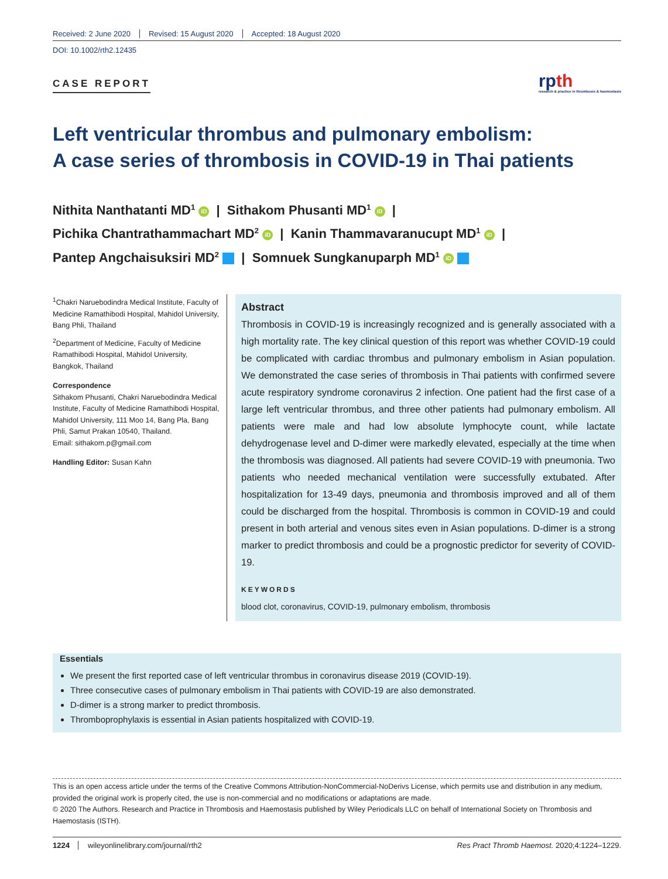Received: 2 June 2020 Revised: 15 August 2020 Accepted: 18 August 2020
DOI: 10.1002/rth2.12435
CASE REPORT
rpth
research & practice in thrombosis & haemostasis
Left ventricular thrombus and pulmonary embolism:
A case series of thrombosis in COVID-19 in Thai patients
Nithita Nanthatanti MD<sup>1</sup> iD | Sithakom Phusanti MD<sup>1</sup> iD |
Pichika Chantrathammachart MD<sup>2</sup> iD | Kanin Thammavaranucupt MD<sup>1</sup> iD |
Pantep Angchaisuksiri MD<sup>2</sup> | Somnuek Sungkanuparph MD<sup>1</sup> iD
<sup>1</sup> Chakri Naruebodindra Medical Institute, Faculty of Medicine Ramathibodi Hospital, Mahidol University, Bang Phli, Thailand
<sup>2</sup> Department of Medicine, Faculty of Medicine Ramathibodi Hospital, Mahidol University, Bangkok, Thailand
Correspondence
Sithakom Phusanti, Chakri Naruebodindra Medical Institute, Faculty of Medicine Ramathibodi Hospital, Mahidol University, 111 Moo 14, Bang Pla, Bang Phli, Samut Prakan 10540, Thailand.
Email: sithakom.p@gmail.com
Handling Editor: Susan Kahn
Abstract
Thrombosis in COVID-19 is increasingly recognized and is generally associated with a high mortality rate. The key clinical question of this report was whether COVID-19 could be complicated with cardiac thrombus and pulmonary embolism in Asian population. We demonstrated the case series of thrombosis in Thai patients with confirmed severe acute respiratory syndrome coronavirus 2 infection. One patient had the first case of a large left ventricular thrombus, and three other patients had pulmonary embolism. All patients were male and had low absolute lymphocyte count, while lactate dehydrogenase level and D-dimer were markedly elevated, especially at the time when the thrombosis was diagnosed. All patients had severe COVID-19 with pneumonia. Two patients who needed mechanical ventilation were successfully extubated. After hospitalization for 13-49 days, pneumonia and thrombosis improved and all of them could be discharged from the hospital. Thrombosis is common in COVID-19 and could present in both arterial and venous sites even in Asian populations. D-dimer is a strong marker to predict thrombosis and could be a prognostic predictor for severity of COVID-19.
KEYWORDS
blood clot, coronavirus, COVID-19, pulmonary embolism, thrombosis
Essentials
We present the first reported case of left ventricular thrombus in coronavirus disease 2019 (COVID-19).
Three consecutive cases of pulmonary embolism in Thai patients with COVID-19 are also demonstrated.
D-dimer is a strong marker to predict thrombosis.
Thromboprophylaxis is essential in Asian patients hospitalized with COVID-19.
This is an open access article under the terms of the Creative Commons Attribution-NonCommercial-NoDerivs License, which permits use and distribution in any medium, provided the original work is properly cited, the use is non-commercial and no modifications or adaptations are made.
© 2020 The Authors. Research and Practice in Thrombosis and Haemostasis published by Wiley Periodicals LLC on behalf of International Society on Thrombosis and Haemostasis (ISTH).
1224 wileyonlinelibrary.com/journal/rth2 Res Pract Thromb Haemost. 2020;4:1224–1229.